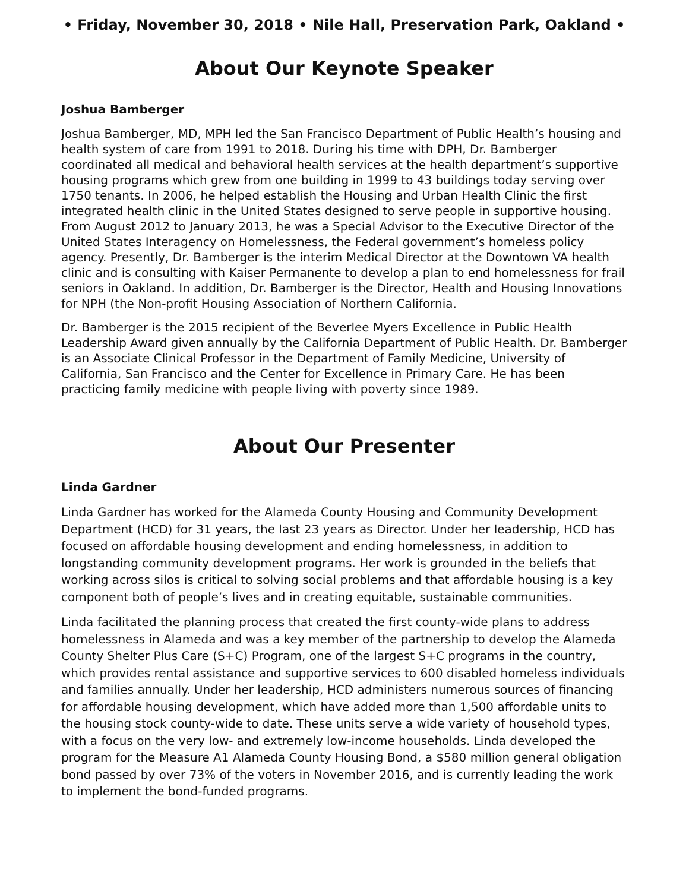• Friday, November 30, 2018 • Nile Hall, Preservation Park, Oakland •
About Our Keynote Speaker
Joshua Bamberger
Joshua Bamberger, MD, MPH led the San Francisco Department of Public Health’s housing and health system of care from 1991 to 2018. During his time with DPH, Dr. Bamberger coordinated all medical and behavioral health services at the health department’s supportive housing programs which grew from one building in 1999 to 43 buildings today serving over 1750 tenants. In 2006, he helped establish the Housing and Urban Health Clinic the first integrated health clinic in the United States designed to serve people in supportive housing. From August 2012 to January 2013, he was a Special Advisor to the Executive Director of the United States Interagency on Homelessness, the Federal government’s homeless policy agency. Presently, Dr. Bamberger is the interim Medical Director at the Downtown VA health clinic and is consulting with Kaiser Permanente to develop a plan to end homelessness for frail seniors in Oakland. In addition, Dr. Bamberger is the Director, Health and Housing Innovations for NPH (the Non-profit Housing Association of Northern California.
Dr. Bamberger is the 2015 recipient of the Beverlee Myers Excellence in Public Health Leadership Award given annually by the California Department of Public Health. Dr. Bamberger is an Associate Clinical Professor in the Department of Family Medicine, University of California, San Francisco and the Center for Excellence in Primary Care. He has been practicing family medicine with people living with poverty since 1989.
About Our Presenter
Linda Gardner
Linda Gardner has worked for the Alameda County Housing and Community Development Department (HCD) for 31 years, the last 23 years as Director. Under her leadership, HCD has focused on affordable housing development and ending homelessness, in addition to longstanding community development programs. Her work is grounded in the beliefs that working across silos is critical to solving social problems and that affordable housing is a key component both of people’s lives and in creating equitable, sustainable communities.
Linda facilitated the planning process that created the first county-wide plans to address homelessness in Alameda and was a key member of the partnership to develop the Alameda County Shelter Plus Care (S+C) Program, one of the largest S+C programs in the country, which provides rental assistance and supportive services to 600 disabled homeless individuals and families annually. Under her leadership, HCD administers numerous sources of financing for affordable housing development, which have added more than 1,500 affordable units to the housing stock county-wide to date. These units serve a wide variety of household types, with a focus on the very low- and extremely low-income households. Linda developed the program for the Measure A1 Alameda County Housing Bond, a $580 million general obligation bond passed by over 73% of the voters in November 2016, and is currently leading the work to implement the bond-funded programs.